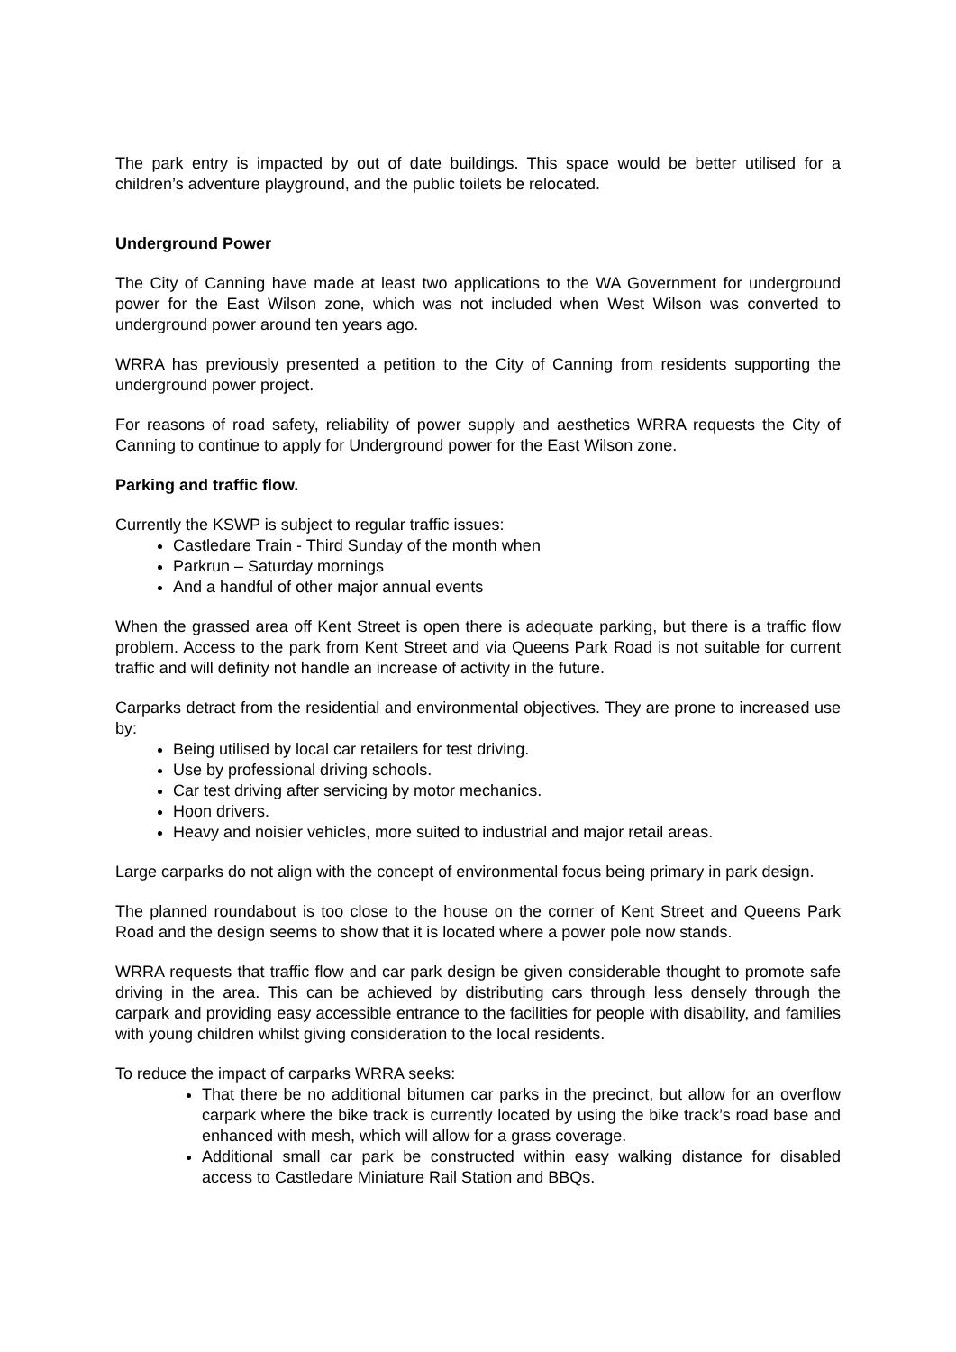The park entry is impacted by out of date buildings. This space would be better utilised for a children’s adventure playground, and the public toilets be relocated.
Underground Power
The City of Canning have made at least two applications to the WA Government for underground power for the East Wilson zone, which was not included when West Wilson was converted to underground power around ten years ago.
WRRA has previously presented a petition to the City of Canning from residents supporting the underground power project.
For reasons of road safety, reliability of power supply and aesthetics WRRA requests the City of Canning to continue to apply for Underground power for the East Wilson zone.
Parking and traffic flow.
Currently the KSWP is subject to regular traffic issues:
Castledare Train - Third Sunday of the month when
Parkrun – Saturday mornings
And a handful of other major annual events
When the grassed area off Kent Street is open there is adequate parking, but there is a traffic flow problem. Access to the park from Kent Street and via Queens Park Road is not suitable for current traffic and will definity not handle an increase of activity in the future.
Carparks detract from the residential and environmental objectives. They are prone to increased use by:
Being utilised by local car retailers for test driving.
Use by professional driving schools.
Car test driving after servicing by motor mechanics.
Hoon drivers.
Heavy and noisier vehicles, more suited to industrial and major retail areas.
Large carparks do not align with the concept of environmental focus being primary in park design.
The planned roundabout is too close to the house on the corner of Kent Street and Queens Park Road and the design seems to show that it is located where a power pole now stands.
WRRA requests that traffic flow and car park design be given considerable thought to promote safe driving in the area. This can be achieved by distributing cars through less densely through the carpark and providing easy accessible entrance to the facilities for people with disability, and families with young children whilst giving consideration to the local residents.
To reduce the impact of carparks WRRA seeks:
That there be no additional bitumen car parks in the precinct, but allow for an overflow carpark where the bike track is currently located by using the bike track’s road base and enhanced with mesh, which will allow for a grass coverage.
Additional small car park be constructed within easy walking distance for disabled access to Castledare Miniature Rail Station and BBQs.